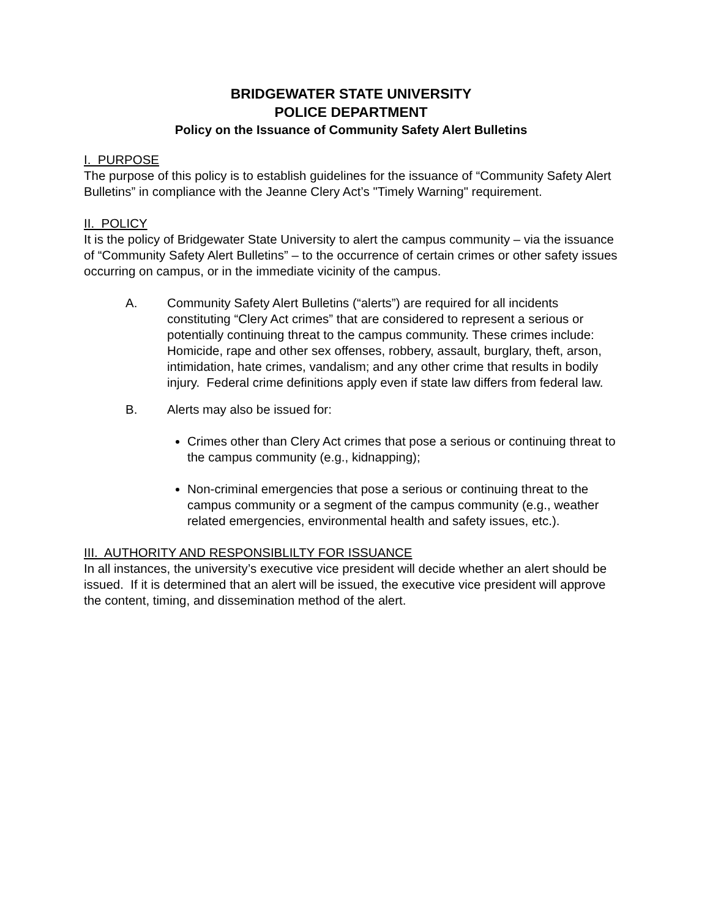BRIDGEWATER STATE UNIVERSITY
POLICE DEPARTMENT
Policy on the Issuance of Community Safety Alert Bulletins
I. PURPOSE
The purpose of this policy is to establish guidelines for the issuance of “Community Safety Alert Bulletins” in compliance with the Jeanne Clery Act’s "Timely Warning" requirement.
II. POLICY
It is the policy of Bridgewater State University to alert the campus community – via the issuance of “Community Safety Alert Bulletins” – to the occurrence of certain crimes or other safety issues occurring on campus, or in the immediate vicinity of the campus.
A. Community Safety Alert Bulletins (“alerts”) are required for all incidents constituting “Clery Act crimes” that are considered to represent a serious or potentially continuing threat to the campus community. These crimes include: Homicide, rape and other sex offenses, robbery, assault, burglary, theft, arson, intimidation, hate crimes, vandalism; and any other crime that results in bodily injury. Federal crime definitions apply even if state law differs from federal law.
B. Alerts may also be issued for:
Crimes other than Clery Act crimes that pose a serious or continuing threat to the campus community (e.g., kidnapping);
Non-criminal emergencies that pose a serious or continuing threat to the campus community or a segment of the campus community (e.g., weather related emergencies, environmental health and safety issues, etc.).
III. AUTHORITY AND RESPONSIBLILTY FOR ISSUANCE
In all instances, the university’s executive vice president will decide whether an alert should be issued. If it is determined that an alert will be issued, the executive vice president will approve the content, timing, and dissemination method of the alert.